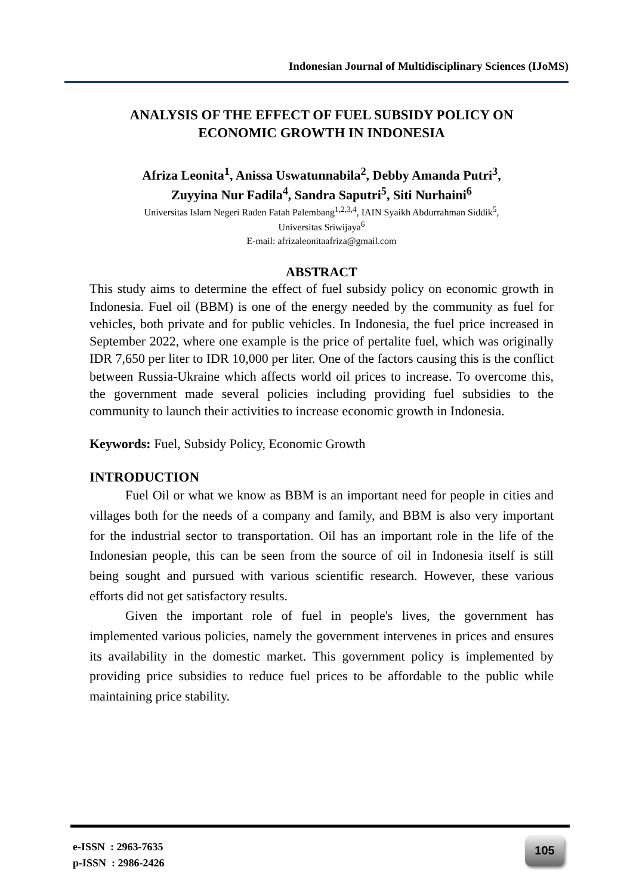Indonesian Journal of Multidisciplinary Sciences (IJoMS)
ANALYSIS OF THE EFFECT OF FUEL SUBSIDY POLICY ON
ECONOMIC GROWTH IN INDONESIA
Afriza Leonita<sup>1</sup>, Anissa Uswatunnabila<sup>2</sup>, Debby Amanda Putri<sup>3</sup>,
Zuyyina Nur Fadila<sup>4</sup>, Sandra Saputri<sup>5</sup>, Siti Nurhaini<sup>6</sup>
Universitas Islam Negeri Raden Fatah Palembang<sup>1,2,3,4</sup>, IAIN Syaikh Abdurrahman Siddik<sup>5</sup>,
Universitas Sriwijaya<sup>6</sup>
E-mail: afrizaleonitaafriza@gmail.com
ABSTRACT
This study aims to determine the effect of fuel subsidy policy on economic growth in Indonesia. Fuel oil (BBM) is one of the energy needed by the community as fuel for vehicles, both private and for public vehicles. In Indonesia, the fuel price increased in September 2022, where one example is the price of pertalite fuel, which was originally IDR 7,650 per liter to IDR 10,000 per liter. One of the factors causing this is the conflict between Russia-Ukraine which affects world oil prices to increase. To overcome this, the government made several policies including providing fuel subsidies to the community to launch their activities to increase economic growth in Indonesia.
Keywords: Fuel, Subsidy Policy, Economic Growth
INTRODUCTION
Fuel Oil or what we know as BBM is an important need for people in cities and villages both for the needs of a company and family, and BBM is also very important for the industrial sector to transportation. Oil has an important role in the life of the Indonesian people, this can be seen from the source of oil in Indonesia itself is still being sought and pursued with various scientific research. However, these various efforts did not get satisfactory results.
Given the important role of fuel in people's lives, the government has implemented various policies, namely the government intervenes in prices and ensures its availability in the domestic market. This government policy is implemented by providing price subsidies to reduce fuel prices to be affordable to the public while maintaining price stability.
e-ISSN : 2963-7635
p-ISSN : 2986-2426
105